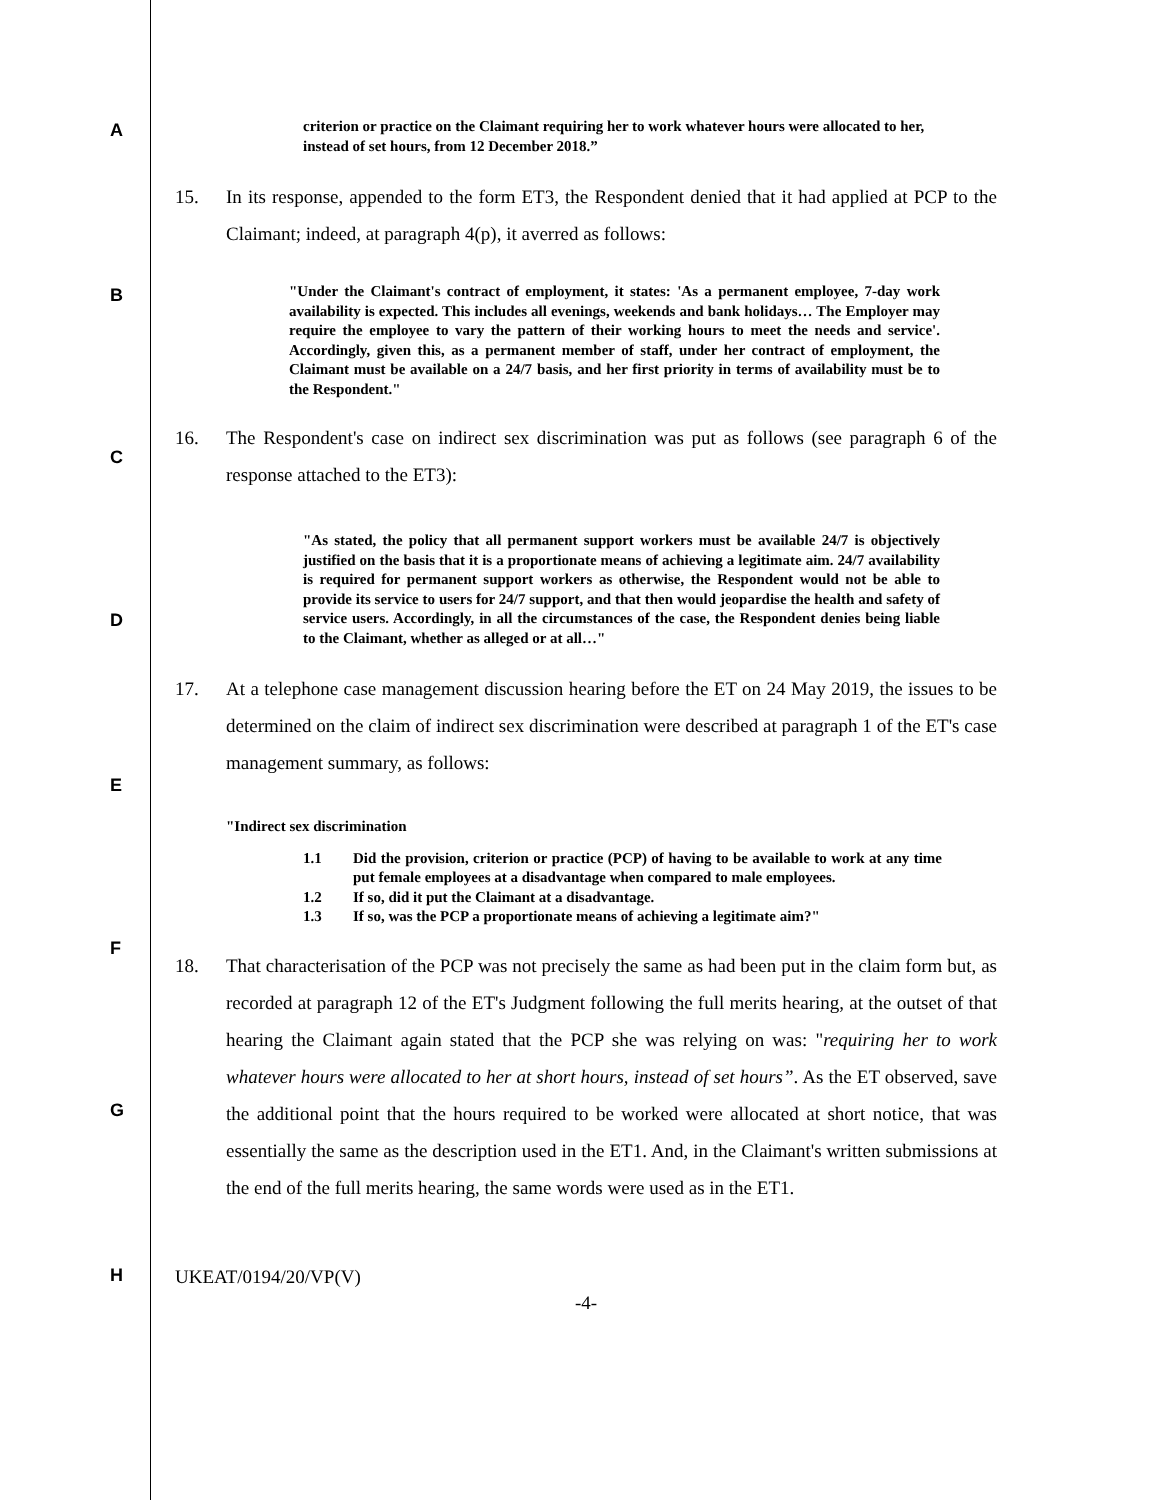A
B
C
D
E
F
G
H
criterion or practice on the Claimant requiring her to work whatever hours were allocated to her, instead of set hours, from 12 December 2018.”
15. In its response, appended to the form ET3, the Respondent denied that it had applied at PCP to the Claimant; indeed, at paragraph 4(p), it averred as follows:
"Under the Claimant's contract of employment, it states: 'As a permanent employee, 7-day work availability is expected. This includes all evenings, weekends and bank holidays… The Employer may require the employee to vary the pattern of their working hours to meet the needs and service'. Accordingly, given this, as a permanent member of staff, under her contract of employment, the Claimant must be available on a 24/7 basis, and her first priority in terms of availability must be to the Respondent."
16. The Respondent's case on indirect sex discrimination was put as follows (see paragraph 6 of the response attached to the ET3):
"As stated, the policy that all permanent support workers must be available 24/7 is objectively justified on the basis that it is a proportionate means of achieving a legitimate aim. 24/7 availability is required for permanent support workers as otherwise, the Respondent would not be able to provide its service to users for 24/7 support, and that then would jeopardise the health and safety of service users. Accordingly, in all the circumstances of the case, the Respondent denies being liable to the Claimant, whether as alleged or at all…"
17. At a telephone case management discussion hearing before the ET on 24 May 2019, the issues to be determined on the claim of indirect sex discrimination were described at paragraph 1 of the ET's case management summary, as follows:
"Indirect sex discrimination
1.1 Did the provision, criterion or practice (PCP) of having to be available to work at any time put female employees at a disadvantage when compared to male employees.
1.2 If so, did it put the Claimant at a disadvantage.
1.3 If so, was the PCP a proportionate means of achieving a legitimate aim?"
18. That characterisation of the PCP was not precisely the same as had been put in the claim form but, as recorded at paragraph 12 of the ET's Judgment following the full merits hearing, at the outset of that hearing the Claimant again stated that the PCP she was relying on was: "requiring her to work whatever hours were allocated to her at short hours, instead of set hours”. As the ET observed, save the additional point that the hours required to be worked were allocated at short notice, that was essentially the same as the description used in the ET1. And, in the Claimant's written submissions at the end of the full merits hearing, the same words were used as in the ET1.
UKEAT/0194/20/VP(V)
-4-